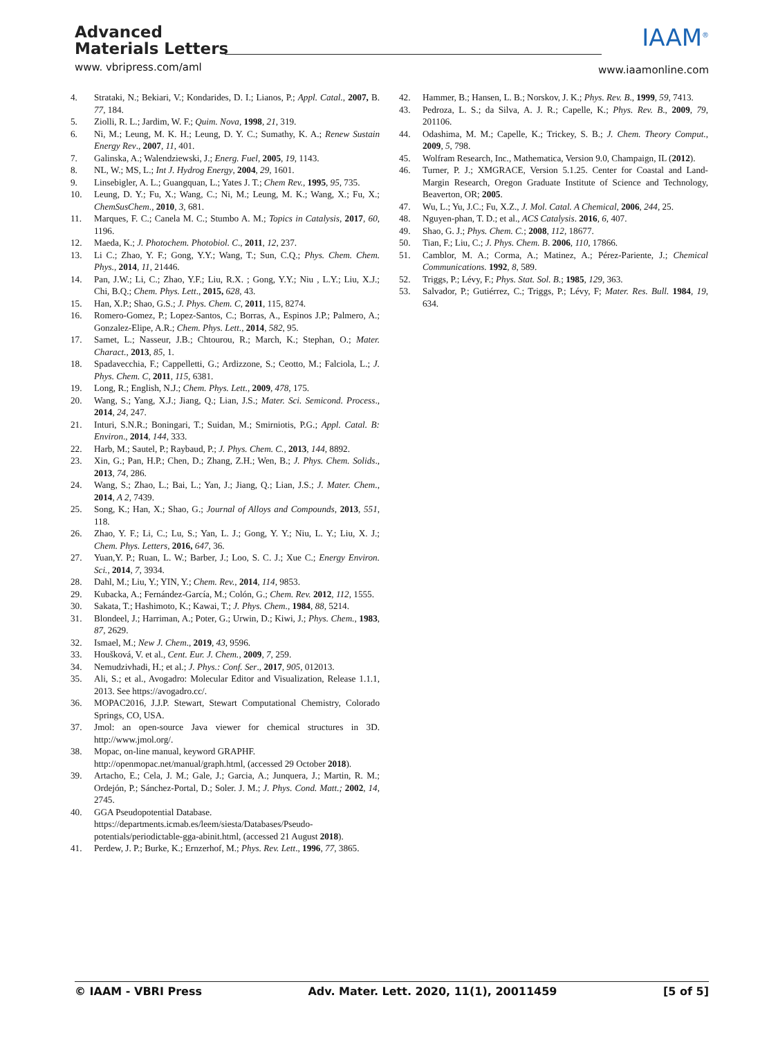Advanced
Materials Letters
www. vbripress.com/aml
IAAM<sup>®</sup>
www.iaamonline.com
4. Strataki, N.; Bekiari, V.; Kondarides, D. I.; Lianos, P.; Appl. Catal., 2007, B. 77, 184.
5. Ziolli, R. L.; Jardim, W. F.; Quim. Nova, 1998, 21, 319.
6. Ni, M.; Leung, M. K. H.; Leung, D. Y. C.; Sumathy, K. A.; Renew Sustain Energy Rev., 2007, 11, 401.
7. Galinska, A.; Walendziewski, J.; Energ. Fuel, 2005, 19, 1143.
8. NL, W.; MS, L.; Int J. Hydrog Energy, 2004, 29, 1601.
9. Linsebigler, A. L.; Guangquan, L.; Yates J. T.; Chem Rev., 1995, 95, 735.
10. Leung, D. Y.; Fu, X.; Wang, C.; Ni, M.; Leung, M. K.; Wang, X.; Fu, X.; ChemSusChem., 2010, 3, 681.
11. Marques, F. C.; Canela M. C.; Stumbo A. M.; Topics in Catalysis, 2017, 60, 1196.
12. Maeda, K.; J. Photochem. Photobiol. C., 2011, 12, 237.
13. Li C.; Zhao, Y. F.; Gong, Y.Y.; Wang, T.; Sun, C.Q.; Phys. Chem. Chem. Phys., 2014, 11, 21446.
14. Pan, J.W.; Li, C.; Zhao, Y.F.; Liu, R.X. ; Gong, Y.Y.; Niu , L.Y.; Liu, X.J.; Chi, B.Q.; Chem. Phys. Lett., 2015, 628, 43.
15. Han, X.P.; Shao, G.S.; J. Phys. Chem. C, 2011, 115, 8274.
16. Romero-Gomez, P.; Lopez-Santos, C.; Borras, A., Espinos J.P.; Palmero, A.; Gonzalez-Elipe, A.R.; Chem. Phys. Lett., 2014, 582, 95.
17. Samet, L.; Nasseur, J.B.; Chtourou, R.; March, K.; Stephan, O.; Mater. Charact., 2013, 85, 1.
18. Spadavecchia, F.; Cappelletti, G.; Ardizzone, S.; Ceotto, M.; Falciola, L.; J. Phys. Chem. C, 2011, 115, 6381.
19. Long, R.; English, N.J.; Chem. Phys. Lett., 2009, 478, 175.
20. Wang, S.; Yang, X.J.; Jiang, Q.; Lian, J.S.; Mater. Sci. Semicond. Process., 2014, 24, 247.
21. Inturi, S.N.R.; Boningari, T.; Suidan, M.; Smirniotis, P.G.; Appl. Catal. B: Environ., 2014, 144, 333.
22. Harb, M.; Sautel, P.; Raybaud, P.; J. Phys. Chem. C., 2013, 144, 8892.
23. Xin, G.; Pan, H.P.; Chen, D.; Zhang, Z.H.; Wen, B.; J. Phys. Chem. Solids., 2013, 74, 286.
24. Wang, S.; Zhao, L.; Bai, L.; Yan, J.; Jiang, Q.; Lian, J.S.; J. Mater. Chem., 2014, A 2, 7439.
25. Song, K.; Han, X.; Shao, G.; Journal of Alloys and Compounds, 2013, 551, 118.
26. Zhao, Y. F.; Li, C.; Lu, S.; Yan, L. J.; Gong, Y. Y.; Niu, L. Y.; Liu, X. J.; Chem. Phys. Letters, 2016, 647, 36.
27. Yuan,Y. P.; Ruan, L. W.; Barber, J.; Loo, S. C. J.; Xue C.; Energy Environ. Sci., 2014, 7, 3934.
28. Dahl, M.; Liu, Y.; YIN, Y.; Chem. Rev., 2014, 114, 9853.
29. Kubacka, A.; Fernández-García, M.; Colón, G.; Chem. Rev. 2012, 112, 1555.
30. Sakata, T.; Hashimoto, K.; Kawai, T.; J. Phys. Chem., 1984, 88, 5214.
31. Blondeel, J.; Harriman, A.; Poter, G.; Urwin, D.; Kiwi, J.; Phys. Chem., 1983, 87, 2629.
32. Ismael, M.; New J. Chem., 2019, 43, 9596.
33. Houšková, V. et al., Cent. Eur. J. Chem., 2009, 7, 259.
34. Nemudzivhadi, H.; et al.; J. Phys.: Conf. Ser., 2017, 905, 012013.
35. Ali, S.; et al., Avogadro: Molecular Editor and Visualization, Release 1.1.1, 2013. See https://avogadro.cc/.
36. MOPAC2016, J.J.P. Stewart, Stewart Computational Chemistry, Colorado Springs, CO, USA.
37. Jmol: an open-source Java viewer for chemical structures in 3D. http://www.jmol.org/.
38. Mopac, on-line manual, keyword GRAPHF. http://openmopac.net/manual/graph.html, (accessed 29 October 2018).
39. Artacho, E.; Cela, J. M.; Gale, J.; Garcia, A.; Junquera, J.; Martin, R. M.; Ordejón, P.; Sánchez-Portal, D.; Soler. J. M.; J. Phys. Cond. Matt.; 2002, 14, 2745.
40. GGA Pseudopotential Database. https://departments.icmab.es/leem/siesta/Databases/Pseudo-potentials/periodictable-gga-abinit.html, (accessed 21 August 2018).
41. Perdew, J. P.; Burke, K.; Ernzerhof, M.; Phys. Rev. Lett., 1996, 77, 3865.
42. Hammer, B.; Hansen, L. B.; Norskov, J. K.; Phys. Rev. B., 1999, 59, 7413.
43. Pedroza, L. S.; da Silva, A. J. R.; Capelle, K.; Phys. Rev. B., 2009, 79, 201106.
44. Odashima, M. M.; Capelle, K.; Trickey, S. B.; J. Chem. Theory Comput., 2009, 5, 798.
45. Wolfram Research, Inc., Mathematica, Version 9.0, Champaign, IL (2012).
46. Turner, P. J.; XMGRACE, Version 5.1.25. Center for Coastal and Land-Margin Research, Oregon Graduate Institute of Science and Technology, Beaverton, OR; 2005.
47. Wu, L.; Yu, J.C.; Fu, X.Z., J. Mol. Catal. A Chemical, 2006, 244, 25.
48. Nguyen-phan, T. D.; et al., ACS Catalysis. 2016, 6, 407.
49. Shao, G. J.; Phys. Chem. C.; 2008, 112, 18677.
50. Tian, F.; Liu, C.; J. Phys. Chem. B. 2006, 110, 17866.
51. Camblor, M. A.; Corma, A.; Matinez, A.; Pérez-Pariente, J.; Chemical Communications. 1992, 8, 589.
52. Triggs, P.; Lévy, F.; Phys. Stat. Sol. B.; 1985, 129, 363.
53. Salvador, P.; Gutiérrez, C.; Triggs, P.; Lévy, F; Mater. Res. Bull. 1984, 19, 634.
© IAAM - VBRI Press Adv. Mater. Lett. 2020, 11(1), 20011459 [5 of 5]